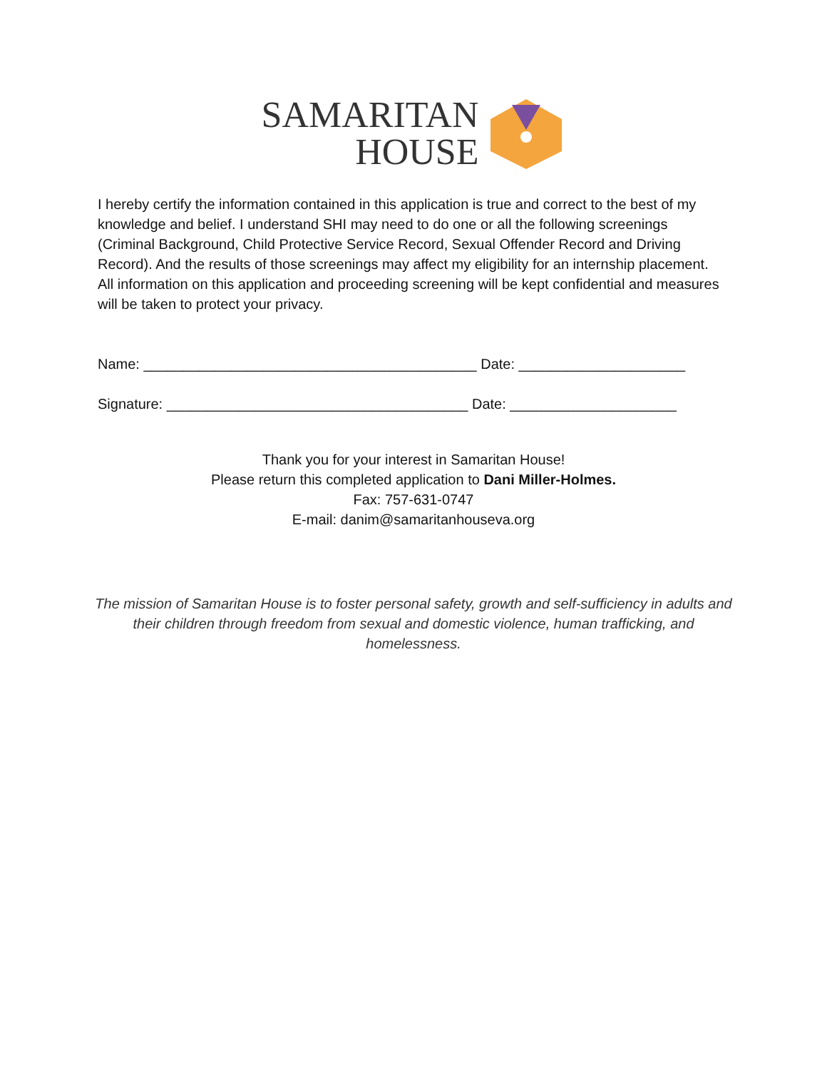SAMARITAN
HOUSE
I hereby certify the information contained in this application is true and correct to the best of my knowledge and belief. I understand SHI may need to do one or all the following screenings (Criminal Background, Child Protective Service Record, Sexual Offender Record and Driving Record). And the results of those screenings may affect my eligibility for an internship placement. All information on this application and proceeding screening will be kept confidential and measures will be taken to protect your privacy.
Name: __________________________________________ Date: _____________________
Signature: ______________________________________ Date: _____________________
Thank you for your interest in Samaritan House!
Please return this completed application to Dani Miller-Holmes.
Fax: 757-631-0747
E-mail: danim@samaritanhouseva.org
The mission of Samaritan House is to foster personal safety, growth and self-sufficiency in adults and their children through freedom from sexual and domestic violence, human trafficking, and homelessness.